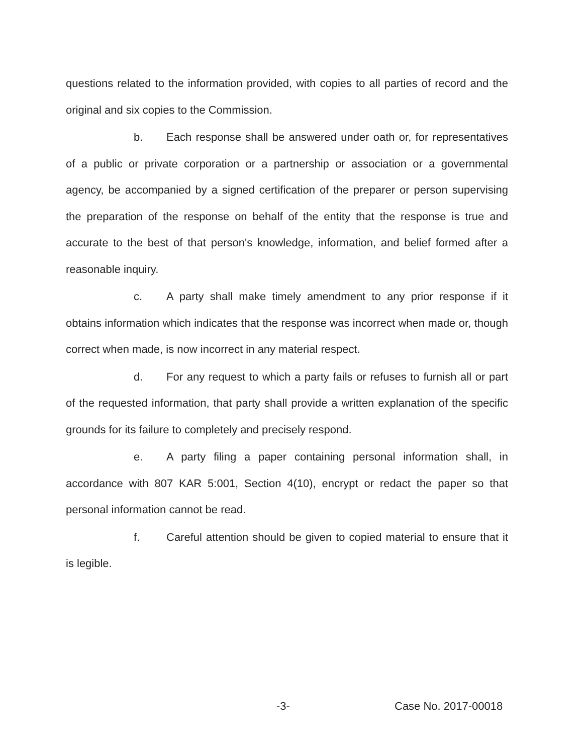questions related to the information provided, with copies to all parties of record and the original and six copies to the Commission.
b. Each response shall be answered under oath or, for representatives of a public or private corporation or a partnership or association or a governmental agency, be accompanied by a signed certification of the preparer or person supervising the preparation of the response on behalf of the entity that the response is true and accurate to the best of that person's knowledge, information, and belief formed after a reasonable inquiry.
c. A party shall make timely amendment to any prior response if it obtains information which indicates that the response was incorrect when made or, though correct when made, is now incorrect in any material respect.
d. For any request to which a party fails or refuses to furnish all or part of the requested information, that party shall provide a written explanation of the specific grounds for its failure to completely and precisely respond.
e. A party filing a paper containing personal information shall, in accordance with 807 KAR 5:001, Section 4(10), encrypt or redact the paper so that personal information cannot be read.
f. Careful attention should be given to copied material to ensure that it is legible.
-3- Case No. 2017-00018